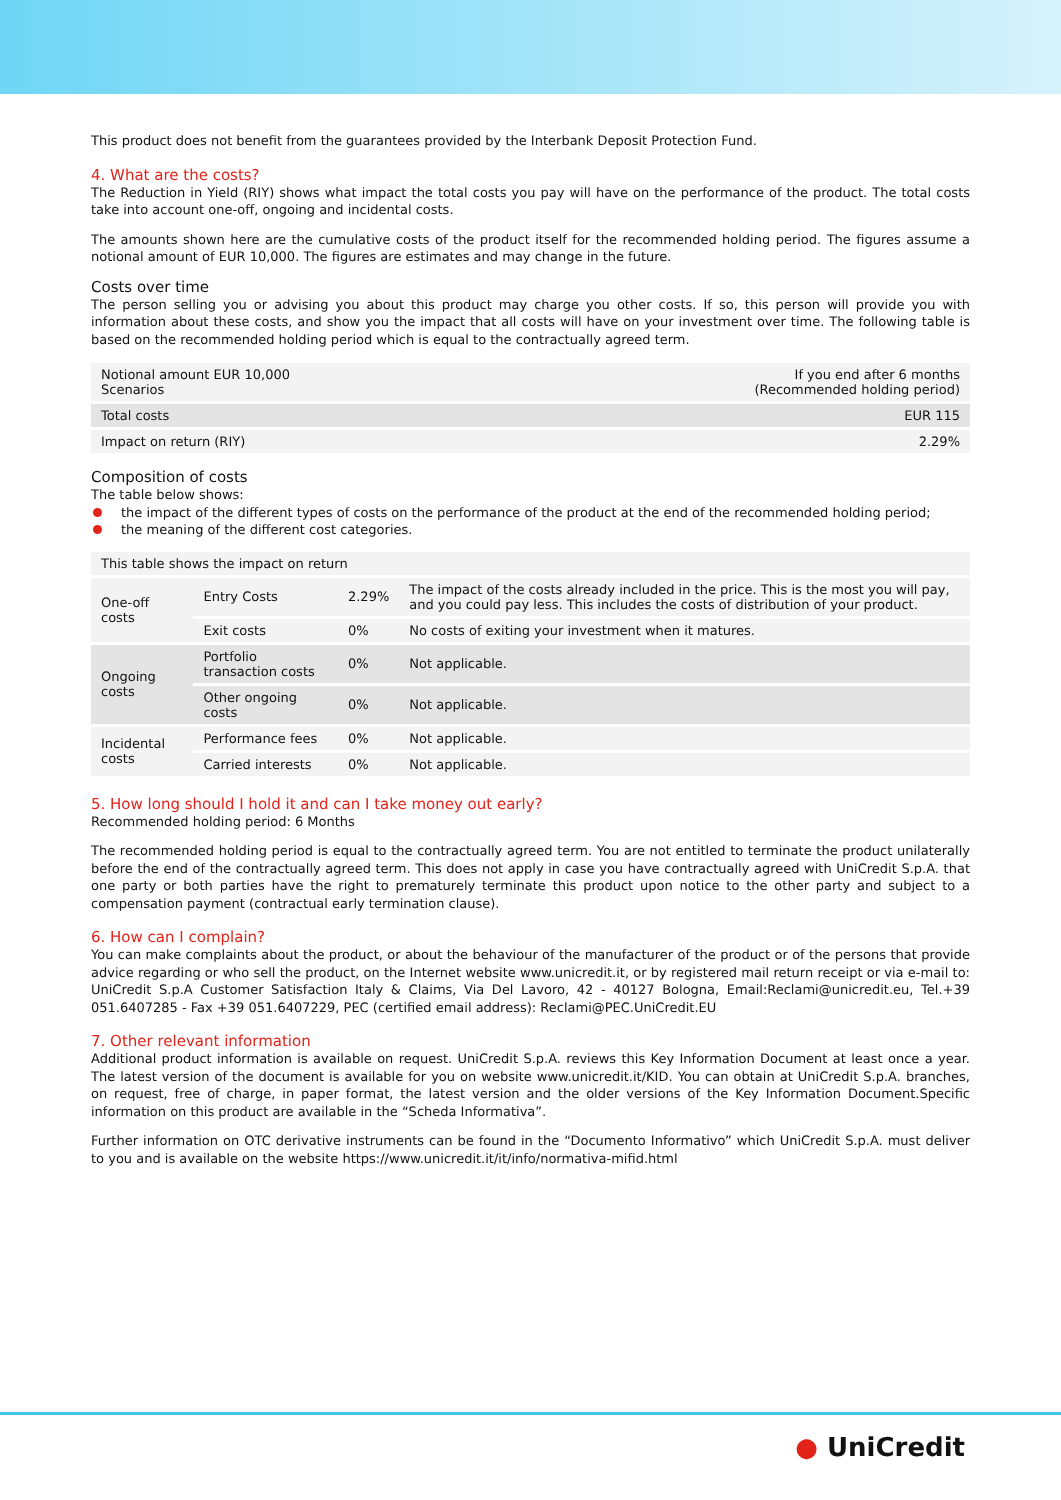This product does not benefit from the guarantees provided by the Interbank Deposit Protection Fund.
4. What are the costs?
The Reduction in Yield (RIY) shows what impact the total costs you pay will have on the performance of the product. The total costs take into account one-off, ongoing and incidental costs.
The amounts shown here are the cumulative costs of the product itself for the recommended holding period. The figures assume a notional amount of EUR 10,000. The figures are estimates and may change in the future.
Costs over time
The person selling you or advising you about this product may charge you other costs. If so, this person will provide you with information about these costs, and show you the impact that all costs will have on your investment over time. The following table is based on the recommended holding period which is equal to the contractually agreed term.
| Notional amount EUR 10,000 Scenarios | If you end after 6 months (Recommended holding period) |
| --- | --- |
| Total costs | EUR 115 |
| Impact on return (RIY) | 2.29% |
Composition of costs
The table below shows:
the impact of the different types of costs on the performance of the product at the end of the recommended holding period;
the meaning of the different cost categories.
| This table shows the impact on return | | | |
| --- | --- | --- | --- |
| One-off costs | Entry Costs | 2.29% | The impact of the costs already included in the price. This is the most you will pay, and you could pay less. This includes the costs of distribution of your product. |
| | Exit costs | 0% | No costs of exiting your investment when it matures. |
| Ongoing costs | Portfolio transaction costs | 0% | Not applicable. |
| | Other ongoing costs | 0% | Not applicable. |
| Incidental costs | Performance fees | 0% | Not applicable. |
| | Carried interests | 0% | Not applicable. |
5. How long should I hold it and can I take money out early?
Recommended holding period: 6 Months
The recommended holding period is equal to the contractually agreed term. You are not entitled to terminate the product unilaterally before the end of the contractually agreed term. This does not apply in case you have contractually agreed with UniCredit S.p.A. that one party or both parties have the right to prematurely terminate this product upon notice to the other party and subject to a compensation payment (contractual early termination clause).
6. How can I complain?
You can make complaints about the product, or about the behaviour of the manufacturer of the product or of the persons that provide advice regarding or who sell the product, on the Internet website www.unicredit.it, or by registered mail return receipt or via e-mail to: UniCredit S.p.A Customer Satisfaction Italy & Claims, Via Del Lavoro, 42 - 40127 Bologna, Email:Reclami@unicredit.eu, Tel.+39 051.6407285 - Fax +39 051.6407229, PEC (certified email address): Reclami@PEC.UniCredit.EU
7. Other relevant information
Additional product information is available on request. UniCredit S.p.A. reviews this Key Information Document at least once a year. The latest version of the document is available for you on website www.unicredit.it/KID. You can obtain at UniCredit S.p.A. branches, on request, free of charge, in paper format, the latest version and the older versions of the Key Information Document.Specific information on this product are available in the “Scheda Informativa”.
Further information on OTC derivative instruments can be found in the “Documento Informativo” which UniCredit S.p.A. must deliver to you and is available on the website https://www.unicredit.it/it/info/normativa-mifid.html
● UniCredit